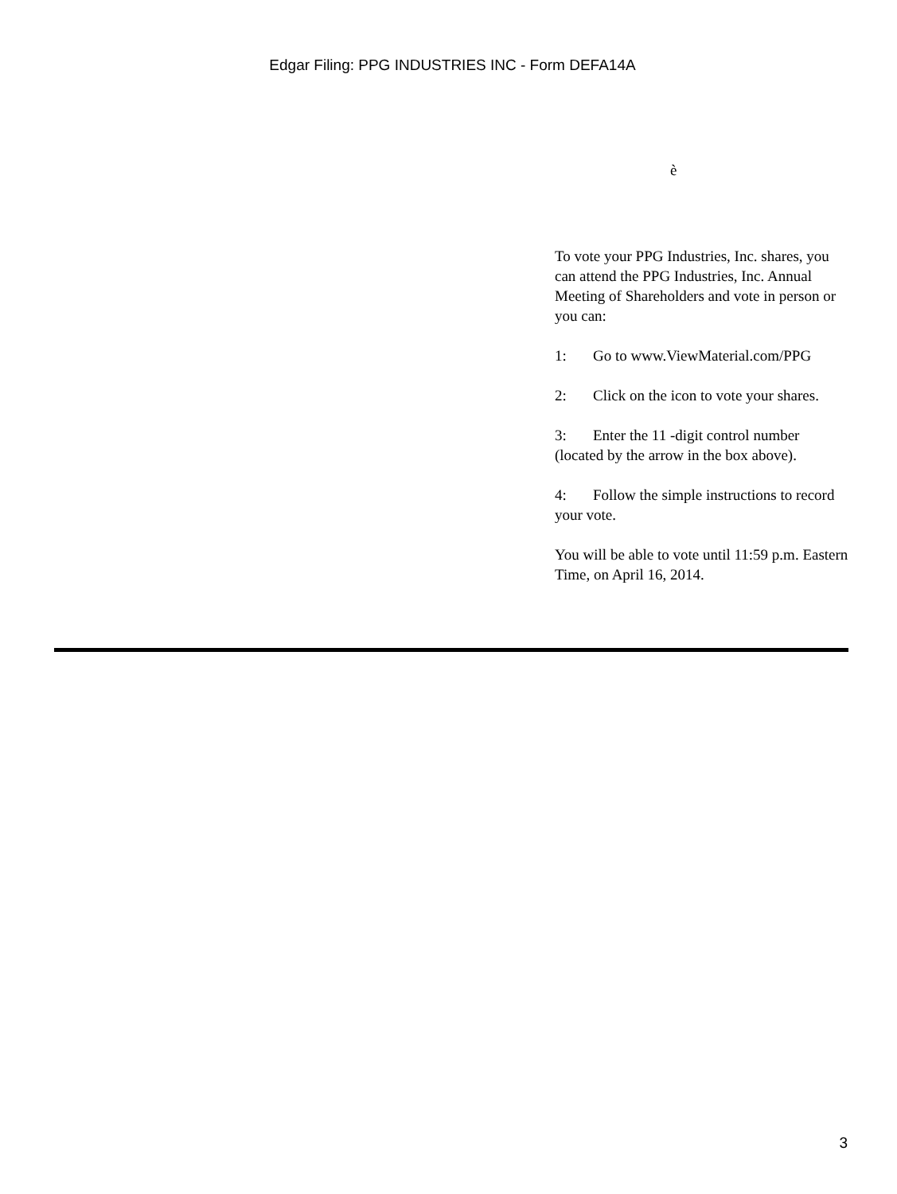Edgar Filing: PPG INDUSTRIES INC - Form DEFA14A
è
To vote your PPG Industries, Inc. shares, you can attend the PPG Industries, Inc. Annual Meeting of Shareholders and vote in person or you can:
1: Go to www.ViewMaterial.com/PPG
2: Click on the icon to vote your shares.
3: Enter the 11 -digit control number (located by the arrow in the box above).
4: Follow the simple instructions to record your vote.
You will be able to vote until 11:59 p.m. Eastern Time, on April 16, 2014.
3